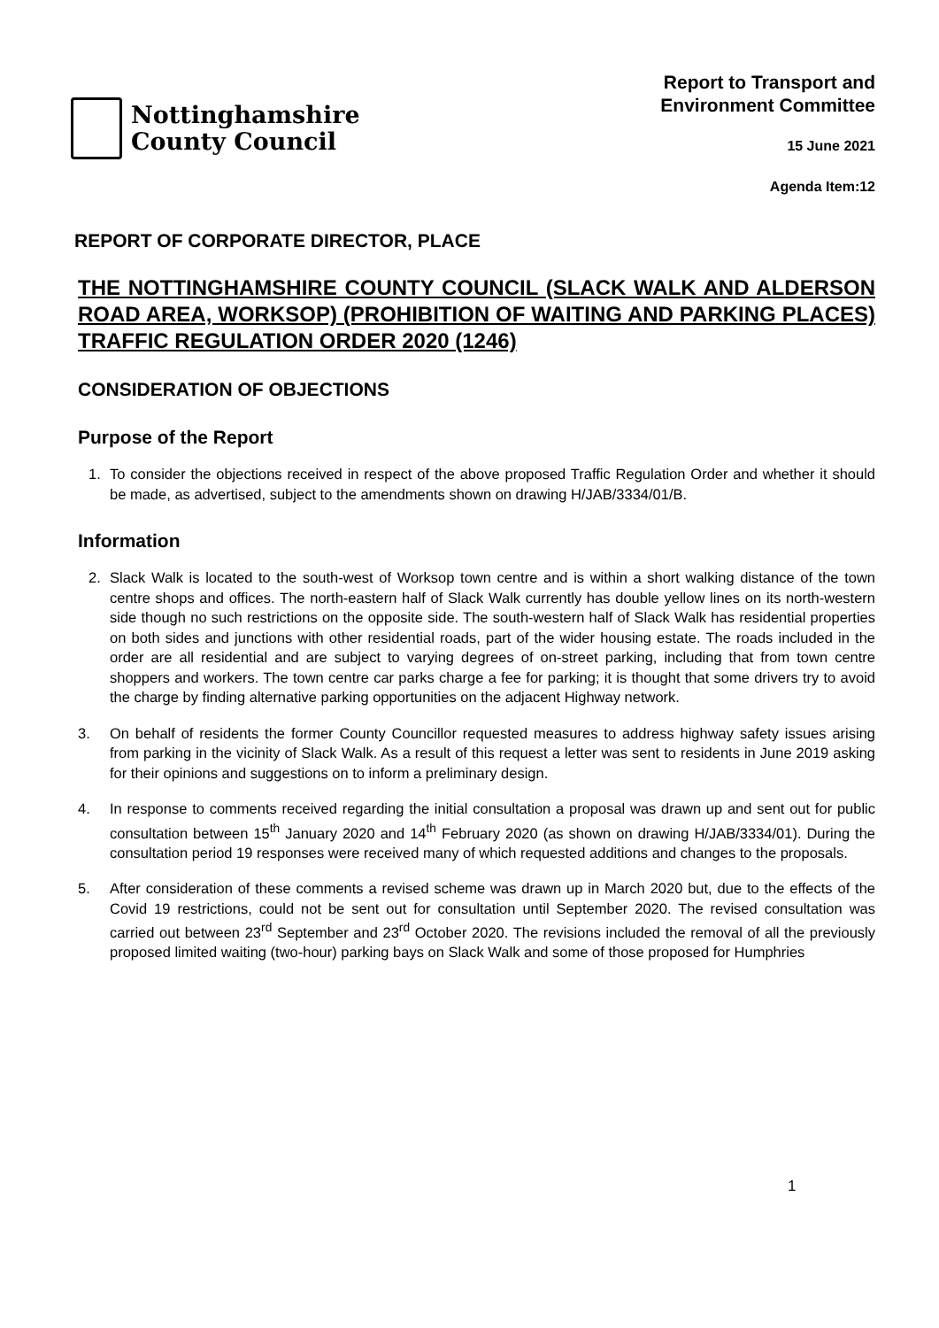Nottinghamshire
County Council
Report to Transport and
Environment Committee
15 June 2021
Agenda Item:12
REPORT OF CORPORATE DIRECTOR, PLACE
THE NOTTINGHAMSHIRE COUNTY COUNCIL (SLACK WALK AND ALDERSON ROAD AREA, WORKSOP) (PROHIBITION OF WAITING AND PARKING PLACES) TRAFFIC REGULATION ORDER 2020 (1246)
CONSIDERATION OF OBJECTIONS
Purpose of the Report
1. To consider the objections received in respect of the above proposed Traffic Regulation Order and whether it should be made, as advertised, subject to the amendments shown on drawing H/JAB/3334/01/B.
Information
2. Slack Walk is located to the south-west of Worksop town centre and is within a short walking distance of the town centre shops and offices. The north-eastern half of Slack Walk currently has double yellow lines on its north-western side though no such restrictions on the opposite side. The south-western half of Slack Walk has residential properties on both sides and junctions with other residential roads, part of the wider housing estate. The roads included in the order are all residential and are subject to varying degrees of on-street parking, including that from town centre shoppers and workers. The town centre car parks charge a fee for parking; it is thought that some drivers try to avoid the charge by finding alternative parking opportunities on the adjacent Highway network.
3. On behalf of residents the former County Councillor requested measures to address highway safety issues arising from parking in the vicinity of Slack Walk. As a result of this request a letter was sent to residents in June 2019 asking for their opinions and suggestions on to inform a preliminary design.
4. In response to comments received regarding the initial consultation a proposal was drawn up and sent out for public consultation between 15<sup>th</sup> January 2020 and 14<sup>th</sup> February 2020 (as shown on drawing H/JAB/3334/01). During the consultation period 19 responses were received many of which requested additions and changes to the proposals.
5. After consideration of these comments a revised scheme was drawn up in March 2020 but, due to the effects of the Covid 19 restrictions, could not be sent out for consultation until September 2020. The revised consultation was carried out between 23<sup>rd</sup> September and 23<sup>rd</sup> October 2020. The revisions included the removal of all the previously proposed limited waiting (two-hour) parking bays on Slack Walk and some of those proposed for Humphries
1